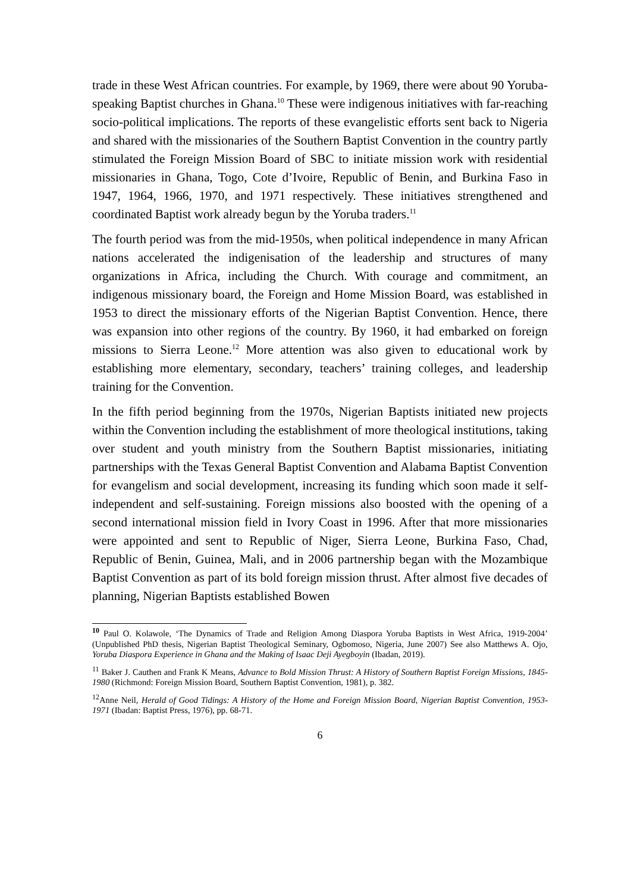trade in these West African countries. For example, by 1969, there were about 90 Yoruba-speaking Baptist churches in Ghana.<sup>10</sup> These were indigenous initiatives with far-reaching socio-political implications. The reports of these evangelistic efforts sent back to Nigeria and shared with the missionaries of the Southern Baptist Convention in the country partly stimulated the Foreign Mission Board of SBC to initiate mission work with residential missionaries in Ghana, Togo, Cote d’Ivoire, Republic of Benin, and Burkina Faso in 1947, 1964, 1966, 1970, and 1971 respectively. These initiatives strengthened and coordinated Baptist work already begun by the Yoruba traders.<sup>11</sup>
The fourth period was from the mid-1950s, when political independence in many African nations accelerated the indigenisation of the leadership and structures of many organizations in Africa, including the Church. With courage and commitment, an indigenous missionary board, the Foreign and Home Mission Board, was established in 1953 to direct the missionary efforts of the Nigerian Baptist Convention. Hence, there was expansion into other regions of the country. By 1960, it had embarked on foreign missions to Sierra Leone.<sup>12</sup> More attention was also given to educational work by establishing more elementary, secondary, teachers’ training colleges, and leadership training for the Convention.
In the fifth period beginning from the 1970s, Nigerian Baptists initiated new projects within the Convention including the establishment of more theological institutions, taking over student and youth ministry from the Southern Baptist missionaries, initiating partnerships with the Texas General Baptist Convention and Alabama Baptist Convention for evangelism and social development, increasing its funding which soon made it self-independent and self-sustaining. Foreign missions also boosted with the opening of a second international mission field in Ivory Coast in 1996. After that more missionaries were appointed and sent to Republic of Niger, Sierra Leone, Burkina Faso, Chad, Republic of Benin, Guinea, Mali, and in 2006 partnership began with the Mozambique Baptist Convention as part of its bold foreign mission thrust. After almost five decades of planning, Nigerian Baptists established Bowen
<sup>10</sup> Paul O. Kolawole, ‘The Dynamics of Trade and Religion Among Diaspora Yoruba Baptists in West Africa, 1919-2004’ (Unpublished PhD thesis, Nigerian Baptist Theological Seminary, Ogbomoso, Nigeria, June 2007) See also Matthews A. Ojo, Yoruba Diaspora Experience in Ghana and the Making of Isaac Deji Ayegboyin (Ibadan, 2019).
<sup>11</sup> Baker J. Cauthen and Frank K Means, Advance to Bold Mission Thrust: A History of Southern Baptist Foreign Missions, 1845-1980 (Richmond: Foreign Mission Board, Southern Baptist Convention, 1981), p. 382.
<sup>12</sup> Anne Neil, Herald of Good Tidings: A History of the Home and Foreign Mission Board, Nigerian Baptist Convention, 1953-1971 (Ibadan: Baptist Press, 1976), pp. 68-71.
6